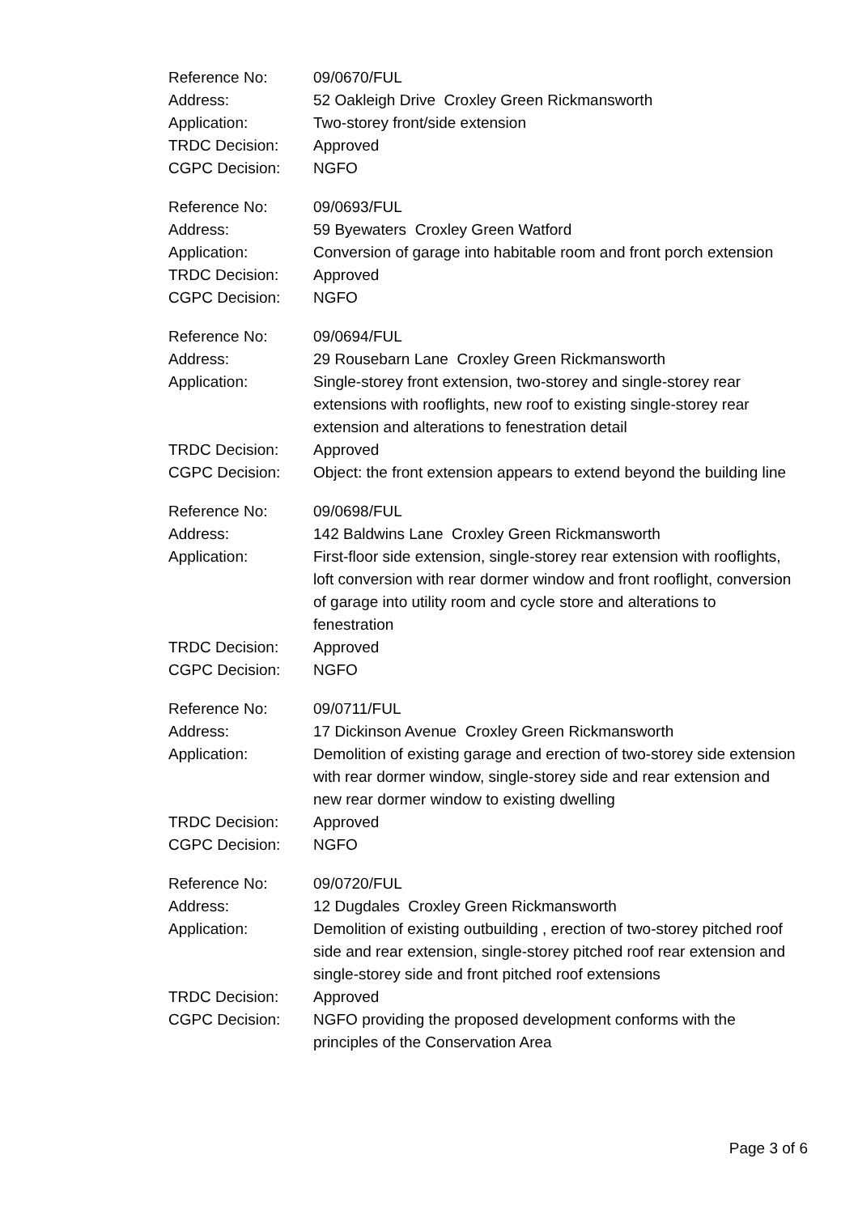| Reference No: | 09/0670/FUL |
| Address: | 52 Oakleigh Drive Croxley Green Rickmansworth |
| Application: | Two-storey front/side extension |
| TRDC Decision: | Approved |
| CGPC Decision: | NGFO |
| Reference No: | 09/0693/FUL |
| Address: | 59 Byewaters Croxley Green Watford |
| Application: | Conversion of garage into habitable room and front porch extension |
| TRDC Decision: | Approved |
| CGPC Decision: | NGFO |
| Reference No: | 09/0694/FUL |
| Address: | 29 Rousebarn Lane Croxley Green Rickmansworth |
| Application: | Single-storey front extension, two-storey and single-storey rear extensions with rooflights, new roof to existing single-storey rear extension and alterations to fenestration detail |
| TRDC Decision: | Approved |
| CGPC Decision: | Object: the front extension appears to extend beyond the building line |
| Reference No: | 09/0698/FUL |
| Address: | 142 Baldwins Lane Croxley Green Rickmansworth |
| Application: | First-floor side extension, single-storey rear extension with rooflights, loft conversion with rear dormer window and front rooflight, conversion of garage into utility room and cycle store and alterations to fenestration |
| TRDC Decision: | Approved |
| CGPC Decision: | NGFO |
| Reference No: | 09/0711/FUL |
| Address: | 17 Dickinson Avenue Croxley Green Rickmansworth |
| Application: | Demolition of existing garage and erection of two-storey side extension with rear dormer window, single-storey side and rear extension and new rear dormer window to existing dwelling |
| TRDC Decision: | Approved |
| CGPC Decision: | NGFO |
| Reference No: | 09/0720/FUL |
| Address: | 12 Dugdales Croxley Green Rickmansworth |
| Application: | Demolition of existing outbuilding , erection of two-storey pitched roof side and rear extension, single-storey pitched roof rear extension and single-storey side and front pitched roof extensions |
| TRDC Decision: | Approved |
| CGPC Decision: | NGFO providing the proposed development conforms with the principles of the Conservation Area |
Page 3 of 6